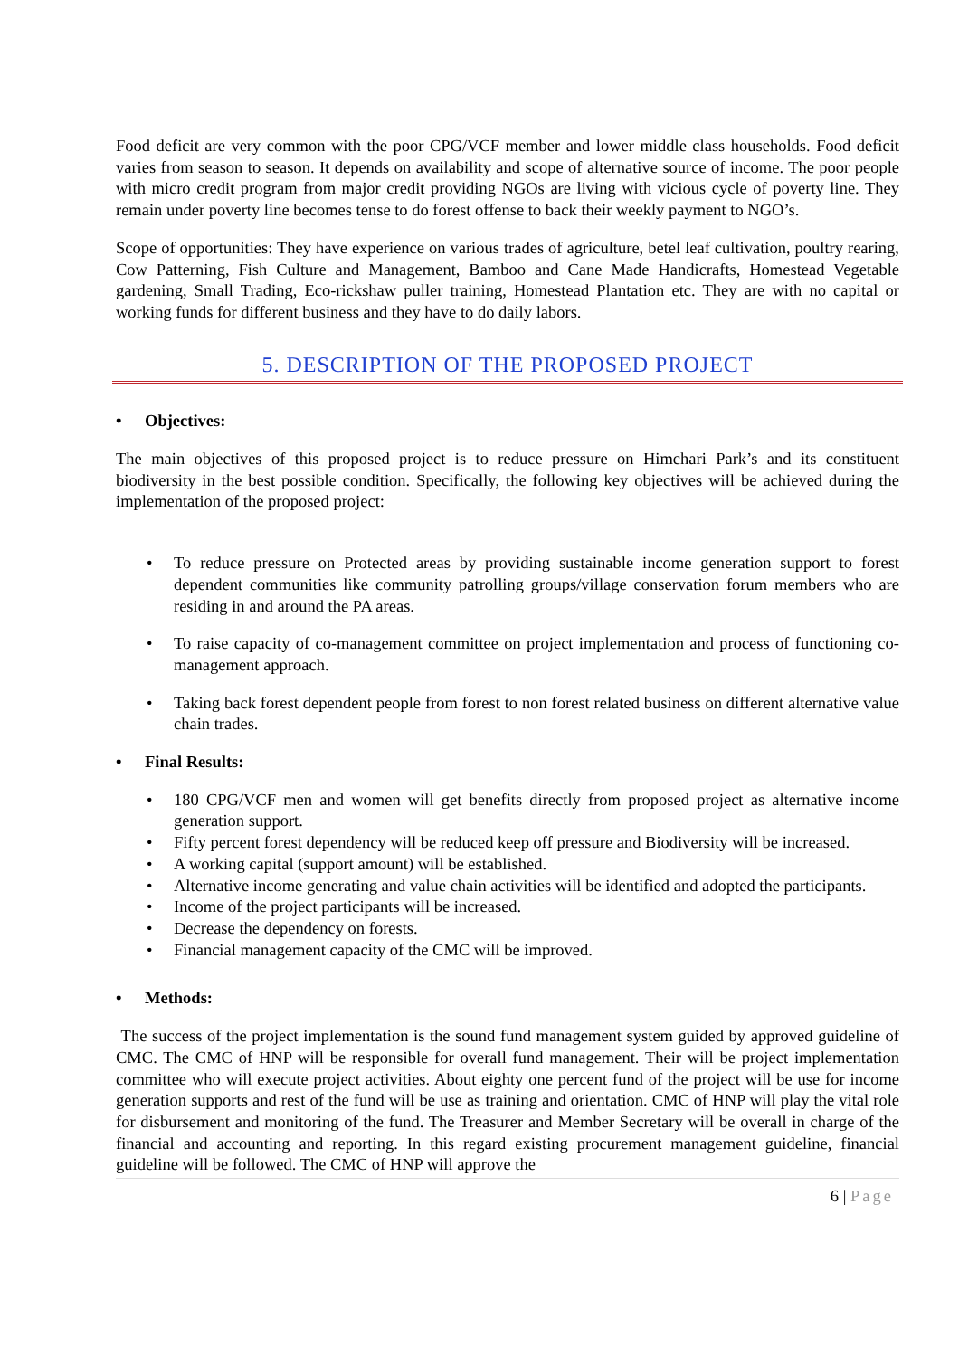Food deficit are very common with the poor CPG/VCF member and lower middle class households. Food deficit varies from season to season. It depends on availability and scope of alternative source of income. The poor people with micro credit program from major credit providing NGOs are living with vicious cycle of poverty line. They remain under poverty line becomes tense to do forest offense to back their weekly payment to NGO’s.
Scope of opportunities: They have experience on various trades of agriculture, betel leaf cultivation, poultry rearing, Cow Patterning, Fish Culture and Management, Bamboo and Cane Made Handicrafts, Homestead Vegetable gardening, Small Trading, Eco-rickshaw puller training, Homestead Plantation etc. They are with no capital or working funds for different business and they have to do daily labors.
5. DESCRIPTION OF THE PROPOSED PROJECT
• Objectives:
The main objectives of this proposed project is to reduce pressure on Himchari Park’s and its constituent biodiversity in the best possible condition. Specifically, the following key objectives will be achieved during the implementation of the proposed project:
• To reduce pressure on Protected areas by providing sustainable income generation support to forest dependent communities like community patrolling groups/village conservation forum members who are residing in and around the PA areas.
• To raise capacity of co-management committee on project implementation and process of functioning co-management approach.
• Taking back forest dependent people from forest to non forest related business on different alternative value chain trades.
• Final Results:
• 180 CPG/VCF men and women will get benefits directly from proposed project as alternative income generation support.
• Fifty percent forest dependency will be reduced keep off pressure and Biodiversity will be increased.
• A working capital (support amount) will be established.
• Alternative income generating and value chain activities will be identified and adopted the participants.
• Income of the project participants will be increased.
• Decrease the dependency on forests.
• Financial management capacity of the CMC will be improved.
• Methods:
The success of the project implementation is the sound fund management system guided by approved guideline of CMC. The CMC of HNP will be responsible for overall fund management. Their will be project implementation committee who will execute project activities. About eighty one percent fund of the project will be use for income generation supports and rest of the fund will be use as training and orientation. CMC of HNP will play the vital role for disbursement and monitoring of the fund. The Treasurer and Member Secretary will be overall in charge of the financial and accounting and reporting. In this regard existing procurement management guideline, financial guideline will be followed. The CMC of HNP will approve the
6 | Page